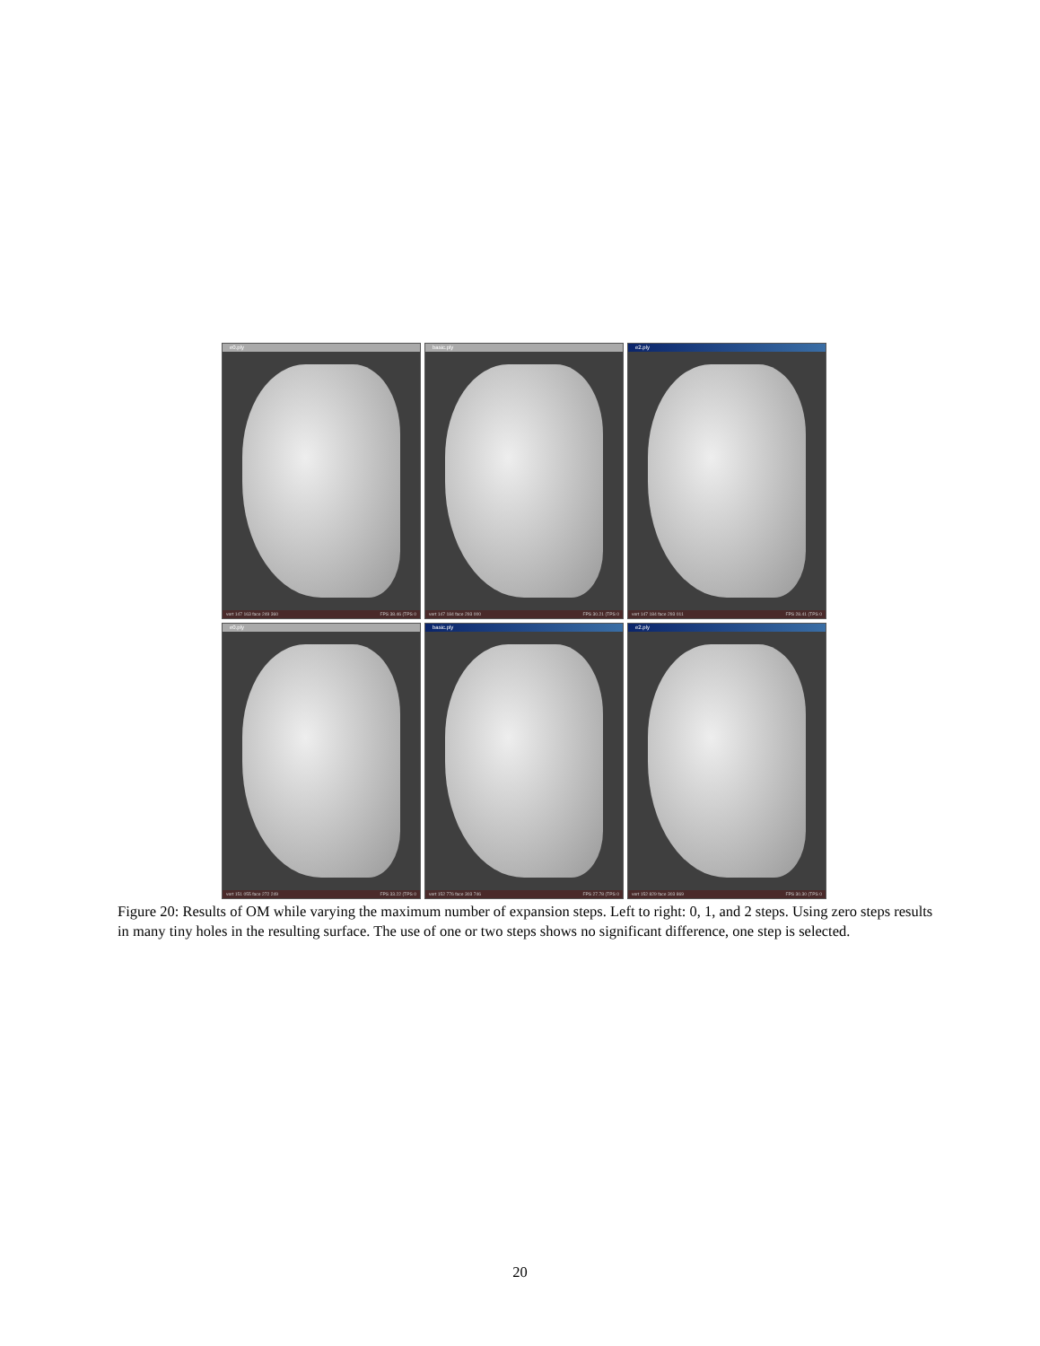e0.ply
vert 147 163 face 249 360 FPS 38.46 (TPS 0
basic.ply
vert 147 184 face 293 000 FPS 30.21 (TPS 0
e2.ply
vert 147 184 face 293 011 FPS 28.41 (TPS 0
e0.ply
vert 151 055 face 272 249 FPS 33.22 (TPS 0
basic.ply
vert 152 776 face 303 746 FPS 27.78 (TPS 0
e2.ply
vert 152 829 face 303 869 FPS 30.30 (TPS 0
Figure 20: Results of OM while varying the maximum number of expansion steps. Left to right: 0, 1, and 2 steps. Using zero steps results in many tiny holes in the resulting surface. The use of one or two steps shows no significant difference, one step is selected.
20